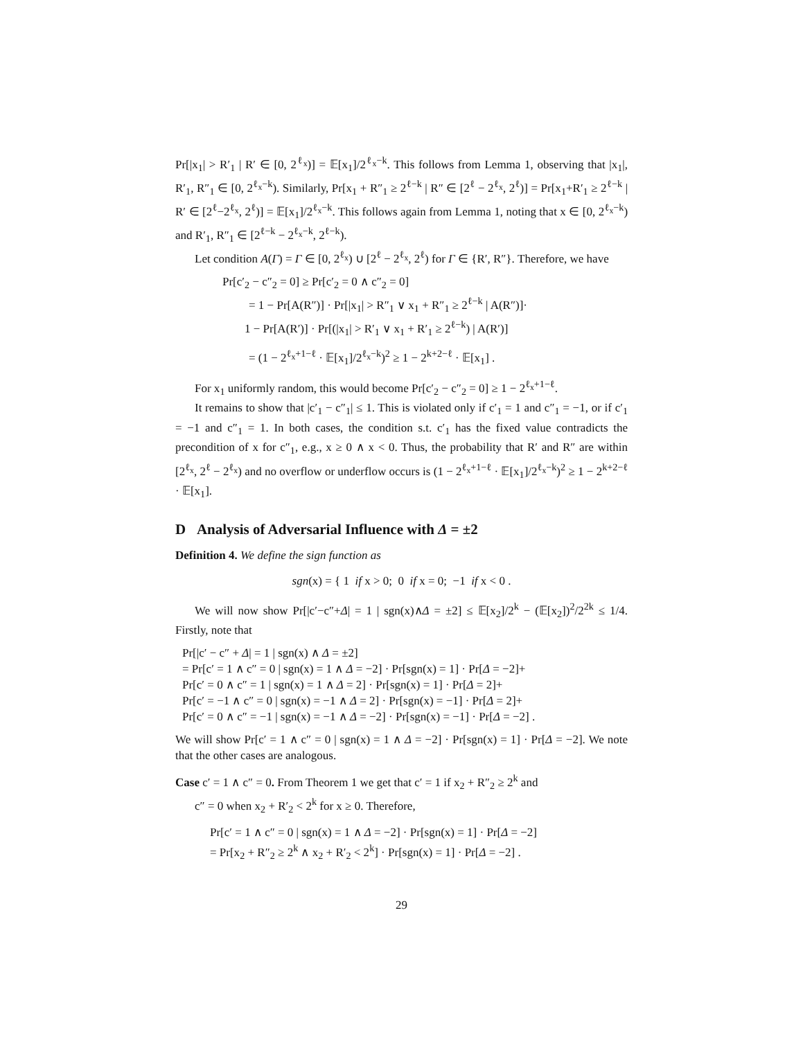Pr[|x<sub>1</sub>| > R′<sub>1</sub> | R′ ∈ [0, 2<sup>ℓ<sub>x</sub></sup>)] = 𝔼[x<sub>1</sub>]/2<sup>ℓ<sub>x</sub>−k</sup>. This follows from Lemma 1, observing that |x<sub>1</sub>|, R′<sub>1</sub>, R″<sub>1</sub> ∈ [0, 2<sup>ℓ<sub>x</sub>−k</sup>). Similarly, Pr[x<sub>1</sub> + R″<sub>1</sub> ≥ 2<sup>ℓ−k</sup> | R″ ∈ [2<sup>ℓ</sup> − 2<sup>ℓ<sub>x</sub></sup>, 2<sup>ℓ</sup>)] = Pr[x<sub>1</sub>+R′<sub>1</sub> ≥ 2<sup>ℓ−k</sup> | R′ ∈ [2<sup>ℓ</sup>−2<sup>ℓ<sub>x</sub></sup>, 2<sup>ℓ</sup>)] = 𝔼[x<sub>1</sub>]/2<sup>ℓ<sub>x</sub>−k</sup>. This follows again from Lemma 1, noting that x ∈ [0, 2<sup>ℓ<sub>x</sub>−k</sup>) and R′<sub>1</sub>, R″<sub>1</sub> ∈ [2<sup>ℓ−k</sup> − 2<sup>ℓ<sub>x</sub>−k</sup>, 2<sup>ℓ−k</sup>).
Let condition A(Γ) = Γ ∈ [0, 2<sup>ℓ<sub>x</sub></sup>) ∪ [2<sup>ℓ</sup> − 2<sup>ℓ<sub>x</sub></sup>, 2<sup>ℓ</sup>) for Γ ∈ {R′, R″}. Therefore, we have
Pr[c′<sub>2</sub> − c″<sub>2</sub> = 0] ≥ Pr[c′<sub>2</sub> = 0 ∧ c″<sub>2</sub> = 0]
= 1 − Pr[A(R″)] · Pr[|x<sub>1</sub>| > R″<sub>1</sub> ∨ x<sub>1</sub> + R″<sub>1</sub> ≥ 2<sup>ℓ−k</sup> | A(R″)]·
1 − Pr[A(R′)] · Pr[(|x<sub>1</sub>| > R′<sub>1</sub> ∨ x<sub>1</sub> + R′<sub>1</sub> ≥ 2<sup>ℓ−k</sup>) | A(R′)]
= (1 − 2<sup>ℓ<sub>x</sub>+1−ℓ</sup> · 𝔼[x<sub>1</sub>]/2<sup>ℓ<sub>x</sub>−k</sup>)<sup>2</sup> ≥ 1 − 2<sup>k+2−ℓ</sup> · 𝔼[x<sub>1</sub>] .
For x<sub>1</sub> uniformly random, this would become Pr[c′<sub>2</sub> − c″<sub>2</sub> = 0] ≥ 1 − 2<sup>ℓ<sub>x</sub>+1−ℓ</sup>.
It remains to show that |c′<sub>1</sub> − c″<sub>1</sub>| ≤ 1. This is violated only if c′<sub>1</sub> = 1 and c″<sub>1</sub> = −1, or if c′<sub>1</sub> = −1 and c″<sub>1</sub> = 1. In both cases, the condition s.t. c′<sub>1</sub> has the fixed value contradicts the precondition of x for c″<sub>1</sub>, e.g., x ≥ 0 ∧ x < 0. Thus, the probability that R′ and R″ are within [2<sup>ℓ<sub>x</sub></sup>, 2<sup>ℓ</sup> − 2<sup>ℓ<sub>x</sub></sup>) and no overflow or underflow occurs is (1 − 2<sup>ℓ<sub>x</sub>+1−ℓ</sup> · 𝔼[x<sub>1</sub>]/2<sup>ℓ<sub>x</sub>−k</sup>)<sup>2</sup> ≥ 1 − 2<sup>k+2−ℓ</sup> · 𝔼[x<sub>1</sub>].
D Analysis of Adversarial Influence with Δ = ±2
Definition 4. We define the sign function as
sgn(x) = { 1 if x > 0; 0 if x = 0; −1 if x < 0 .
We will now show Pr[|c′−c″+Δ| = 1 | sgn(x)∧Δ = ±2] ≤ 𝔼[x<sub>2</sub>]/2<sup>k</sup> − (𝔼[x<sub>2</sub>])<sup>2</sup>/2<sup>2k</sup> ≤ 1/4. Firstly, note that
Pr[|c′ − c″ + Δ| = 1 | sgn(x) ∧ Δ = ±2]
= Pr[c′ = 1 ∧ c″ = 0 | sgn(x) = 1 ∧ Δ = −2] · Pr[sgn(x) = 1] · Pr[Δ = −2]+
Pr[c′ = 0 ∧ c″ = 1 | sgn(x) = 1 ∧ Δ = 2] · Pr[sgn(x) = 1] · Pr[Δ = 2]+
Pr[c′ = −1 ∧ c″ = 0 | sgn(x) = −1 ∧ Δ = 2] · Pr[sgn(x) = −1] · Pr[Δ = 2]+
Pr[c′ = 0 ∧ c″ = −1 | sgn(x) = −1 ∧ Δ = −2] · Pr[sgn(x) = −1] · Pr[Δ = −2] .
We will show Pr[c′ = 1 ∧ c″ = 0 | sgn(x) = 1 ∧ Δ = −2] · Pr[sgn(x) = 1] · Pr[Δ = −2]. We note that the other cases are analogous.
Case c′ = 1 ∧ c″ = 0. From Theorem 1 we get that c′ = 1 if x<sub>2</sub> + R″<sub>2</sub> ≥ 2<sup>k</sup> and
c″ = 0 when x<sub>2</sub> + R′<sub>2</sub> < 2<sup>k</sup> for x ≥ 0. Therefore,
Pr[c′ = 1 ∧ c″ = 0 | sgn(x) = 1 ∧ Δ = −2] · Pr[sgn(x) = 1] · Pr[Δ = −2]
= Pr[x<sub>2</sub> + R″<sub>2</sub> ≥ 2<sup>k</sup> ∧ x<sub>2</sub> + R′<sub>2</sub> < 2<sup>k</sup>] · Pr[sgn(x) = 1] · Pr[Δ = −2] .
29